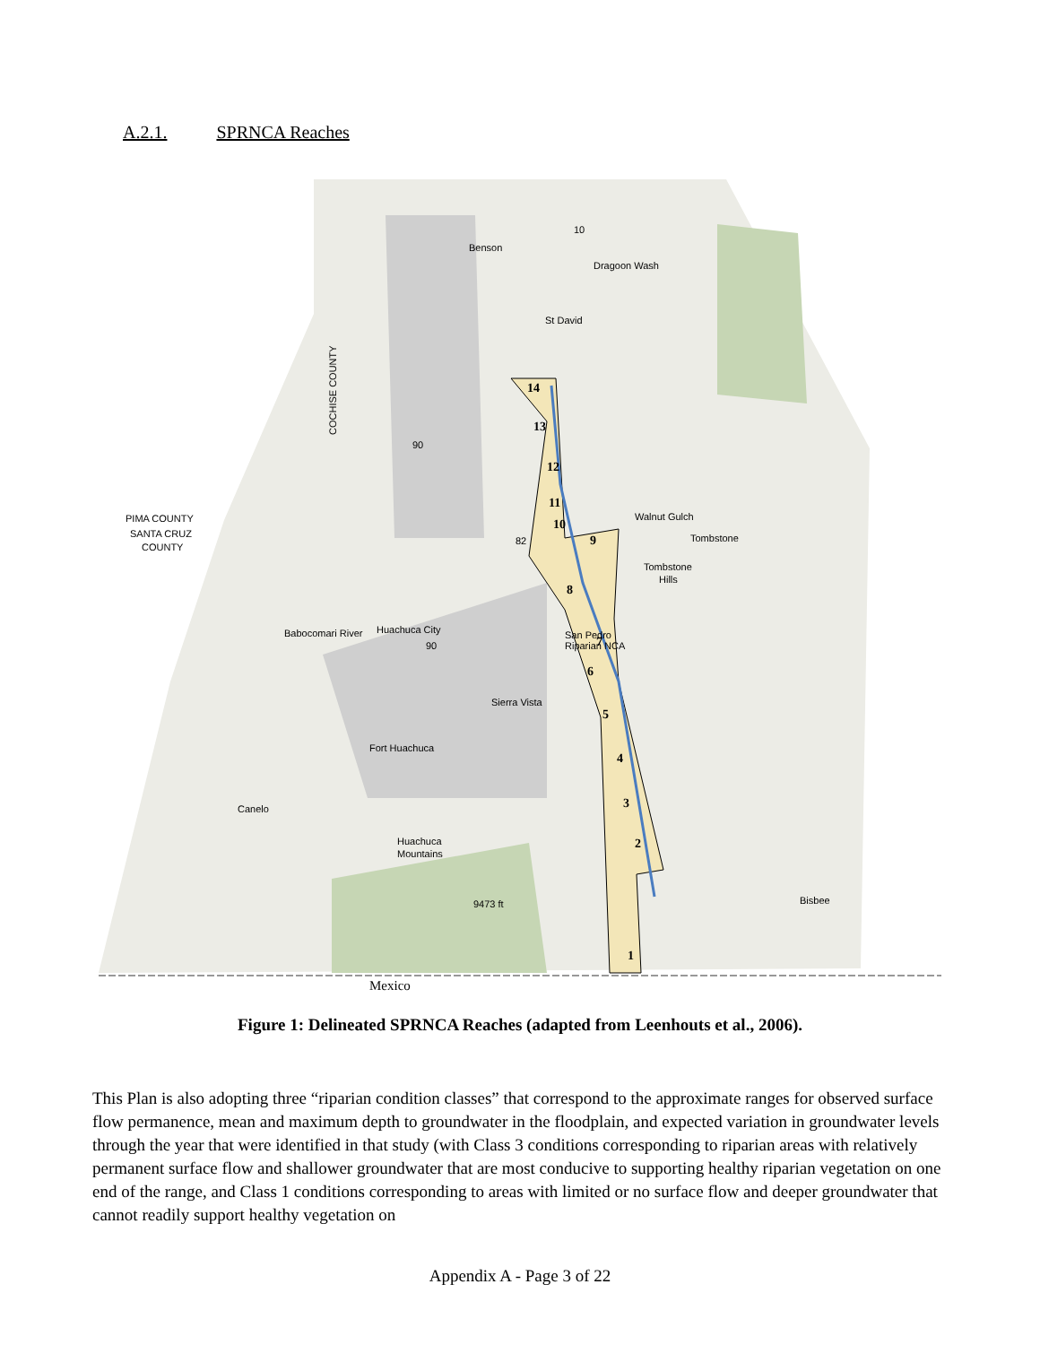A.2.1. SPRNCA Reaches
14
13
12
11
10
9
8
7
6
5
4
3
2
1
Benson
St David
Tombstone
Tombstone
Hills
Huachuca City
Sierra Vista
Fort Huachuca
Huachuca
Mountains
Bisbee
Canelo
PIMA COUNTY
SANTA CRUZ
COUNTY
Dragoon Wash
Walnut Gulch
Babocomari River
San Pedro
Riparian NCA
COCHISE COUNTY
90
82
10
90
9473 ft
Mexico
Figure 1: Delineated SPRNCA Reaches (adapted from Leenhouts et al., 2006).
This Plan is also adopting three “riparian condition classes” that correspond to the approximate ranges for observed surface flow permanence, mean and maximum depth to groundwater in the floodplain, and expected variation in groundwater levels through the year that were identified in that study (with Class 3 conditions corresponding to riparian areas with relatively permanent surface flow and shallower groundwater that are most conducive to supporting healthy riparian vegetation on one end of the range, and Class 1 conditions corresponding to areas with limited or no surface flow and deeper groundwater that cannot readily support healthy vegetation on
Appendix A - Page 3 of 22